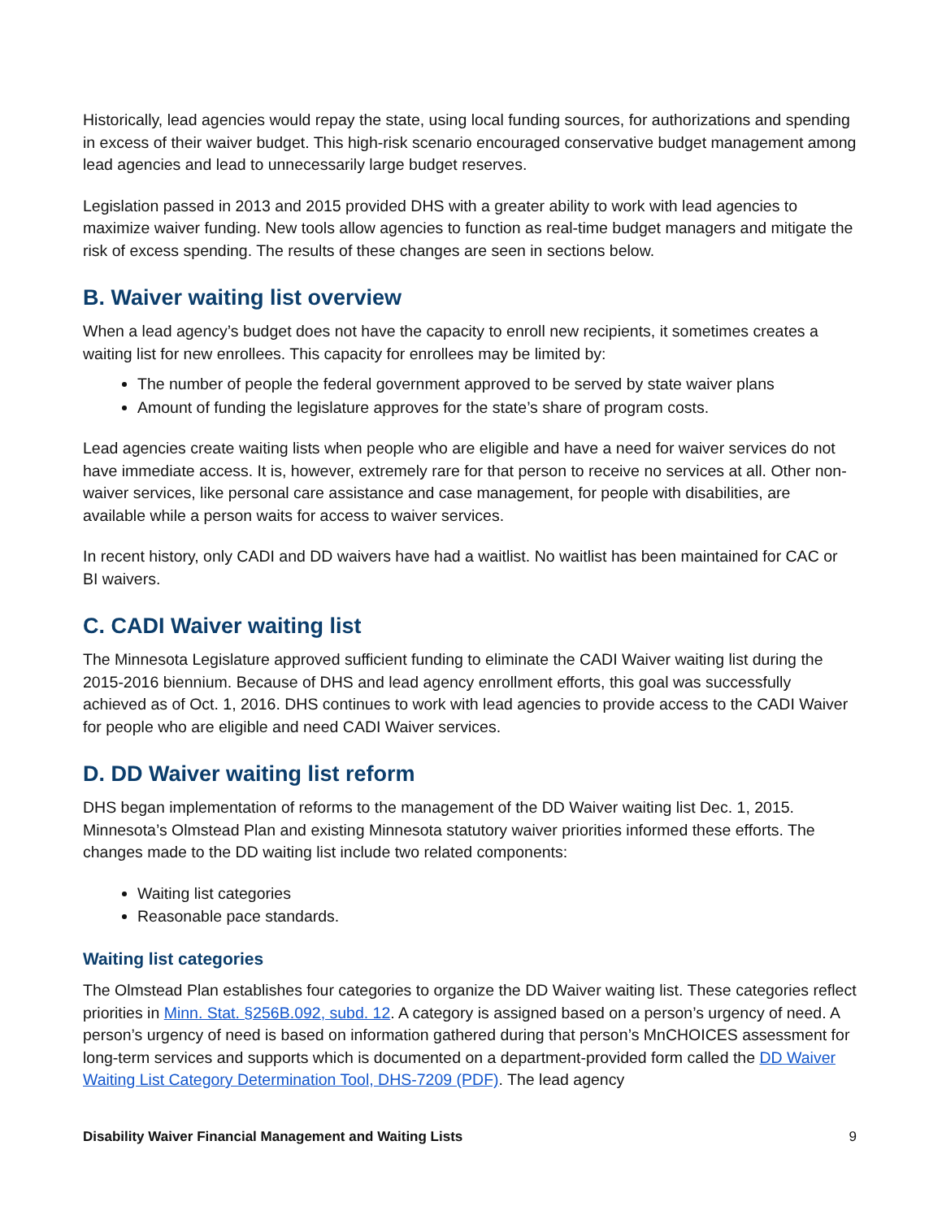Historically, lead agencies would repay the state, using local funding sources, for authorizations and spending in excess of their waiver budget. This high-risk scenario encouraged conservative budget management among lead agencies and lead to unnecessarily large budget reserves.
Legislation passed in 2013 and 2015 provided DHS with a greater ability to work with lead agencies to maximize waiver funding. New tools allow agencies to function as real-time budget managers and mitigate the risk of excess spending. The results of these changes are seen in sections below.
B. Waiver waiting list overview
When a lead agency’s budget does not have the capacity to enroll new recipients, it sometimes creates a waiting list for new enrollees. This capacity for enrollees may be limited by:
The number of people the federal government approved to be served by state waiver plans
Amount of funding the legislature approves for the state’s share of program costs.
Lead agencies create waiting lists when people who are eligible and have a need for waiver services do not have immediate access. It is, however, extremely rare for that person to receive no services at all. Other non-waiver services, like personal care assistance and case management, for people with disabilities, are available while a person waits for access to waiver services.
In recent history, only CADI and DD waivers have had a waitlist. No waitlist has been maintained for CAC or BI waivers.
C. CADI Waiver waiting list
The Minnesota Legislature approved sufficient funding to eliminate the CADI Waiver waiting list during the 2015-2016 biennium. Because of DHS and lead agency enrollment efforts, this goal was successfully achieved as of Oct. 1, 2016. DHS continues to work with lead agencies to provide access to the CADI Waiver for people who are eligible and need CADI Waiver services.
D. DD Waiver waiting list reform
DHS began implementation of reforms to the management of the DD Waiver waiting list Dec. 1, 2015. Minnesota’s Olmstead Plan and existing Minnesota statutory waiver priorities informed these efforts. The changes made to the DD waiting list include two related components:
Waiting list categories
Reasonable pace standards.
Waiting list categories
The Olmstead Plan establishes four categories to organize the DD Waiver waiting list. These categories reflect priorities in Minn. Stat. §256B.092, subd. 12. A category is assigned based on a person’s urgency of need. A person’s urgency of need is based on information gathered during that person’s MnCHOICES assessment for long-term services and supports which is documented on a department-provided form called the DD Waiver Waiting List Category Determination Tool, DHS-7209 (PDF). The lead agency
Disability Waiver Financial Management and Waiting Lists 9